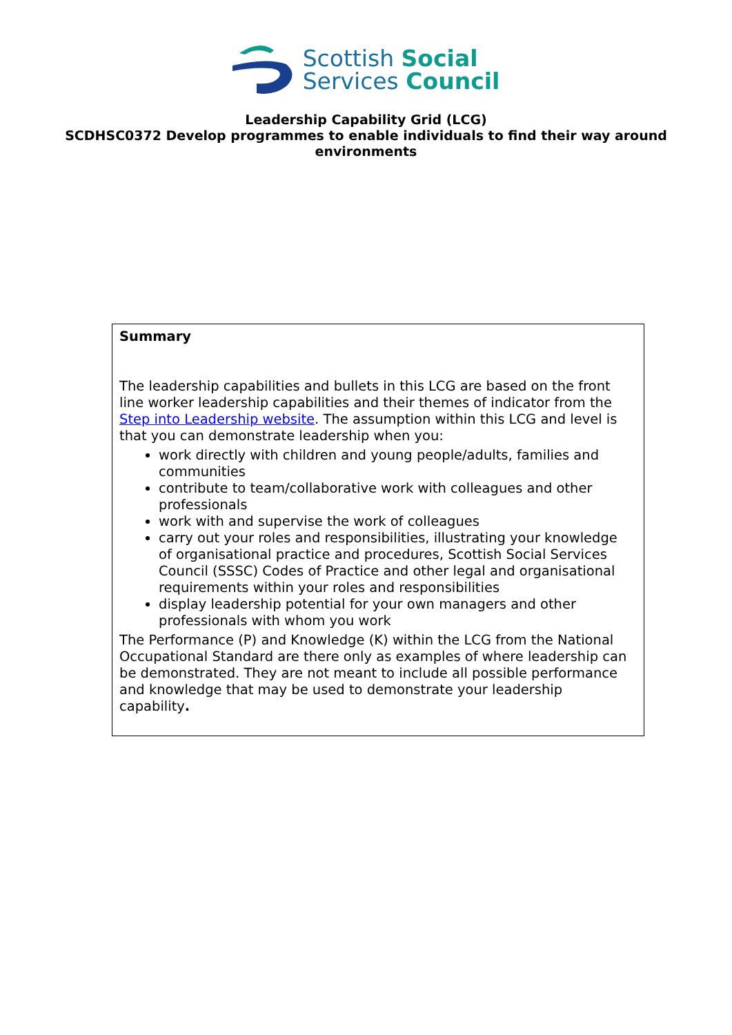Scottish Social
Services Council
Leadership Capability Grid (LCG)
SCDHSC0372 Develop programmes to enable individuals to find their way around environments
Summary
The leadership capabilities and bullets in this LCG are based on the front line worker leadership capabilities and their themes of indicator from the Step into Leadership website. The assumption within this LCG and level is that you can demonstrate leadership when you:
work directly with children and young people/adults, families and communities
contribute to team/collaborative work with colleagues and other professionals
work with and supervise the work of colleagues
carry out your roles and responsibilities, illustrating your knowledge of organisational practice and procedures, Scottish Social Services Council (SSSC) Codes of Practice and other legal and organisational requirements within your roles and responsibilities
display leadership potential for your own managers and other professionals with whom you work
The Performance (P) and Knowledge (K) within the LCG from the National Occupational Standard are there only as examples of where leadership can be demonstrated. They are not meant to include all possible performance and knowledge that may be used to demonstrate your leadership capability.